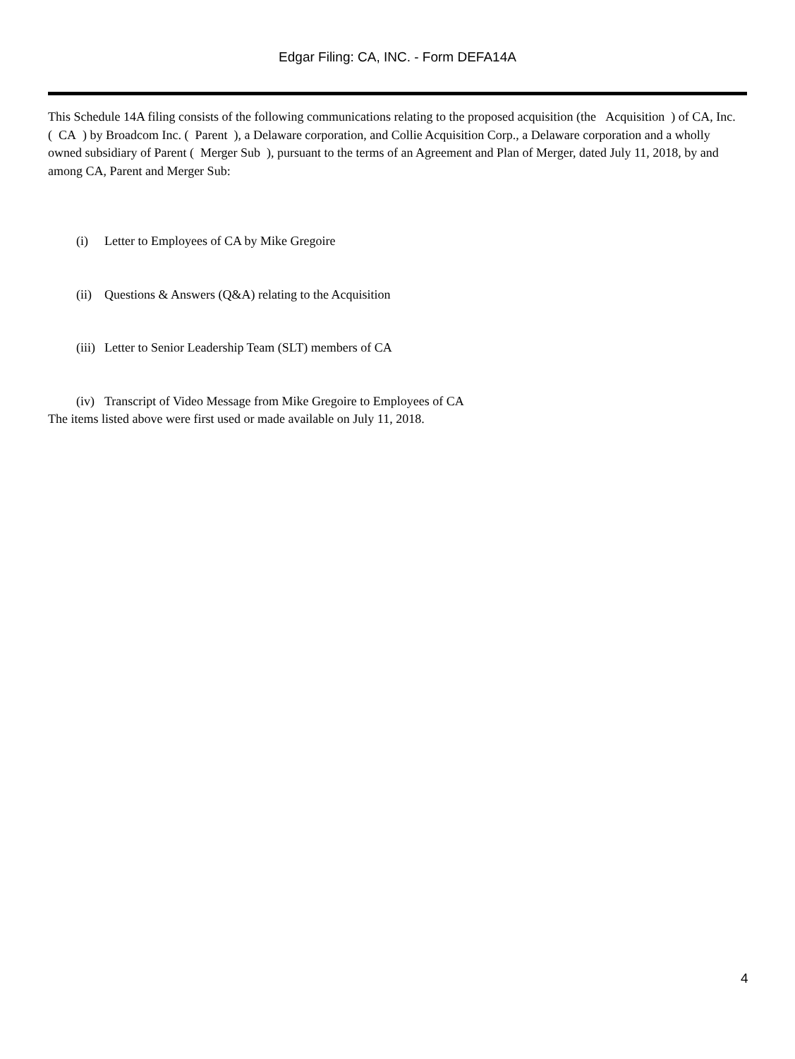Edgar Filing: CA, INC. - Form DEFA14A
This Schedule 14A filing consists of the following communications relating to the proposed acquisition (the Acquisition ) of CA, Inc. ( CA ) by Broadcom Inc. ( Parent ), a Delaware corporation, and Collie Acquisition Corp., a Delaware corporation and a wholly owned subsidiary of Parent ( Merger Sub ), pursuant to the terms of an Agreement and Plan of Merger, dated July 11, 2018, by and among CA, Parent and Merger Sub:
(i) Letter to Employees of CA by Mike Gregoire
(ii) Questions & Answers (Q&A) relating to the Acquisition
(iii) Letter to Senior Leadership Team (SLT) members of CA
(iv) Transcript of Video Message from Mike Gregoire to Employees of CA
The items listed above were first used or made available on July 11, 2018.
4